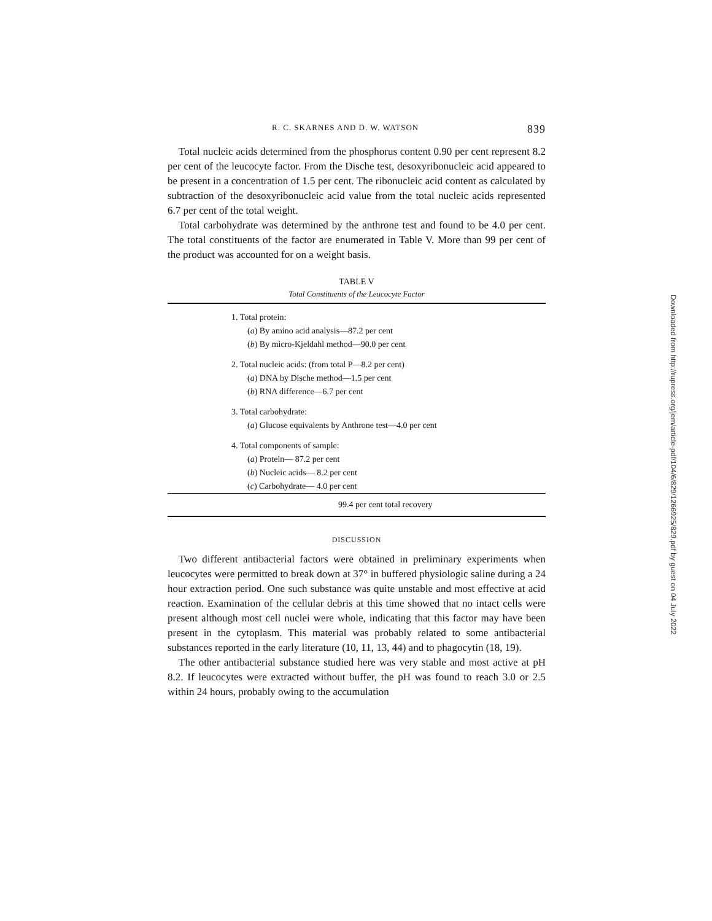R. C. SKARNES AND D. W. WATSON 839
Total nucleic acids determined from the phosphorus content 0.90 per cent represent 8.2 per cent of the leucocyte factor. From the Dische test, desoxyribonucleic acid appeared to be present in a concentration of 1.5 per cent. The ribonucleic acid content as calculated by subtraction of the desoxyribonucleic acid value from the total nucleic acids represented 6.7 per cent of the total weight.
Total carbohydrate was determined by the anthrone test and found to be 4.0 per cent. The total constituents of the factor are enumerated in Table V. More than 99 per cent of the product was accounted for on a weight basis.
TABLE V
Total Constituents of the Leucocyte Factor
| 1. Total protein: |
| ( a ) By amino acid analysis—87.2 per cent |
| ( b ) By micro-Kjeldahl method—90.0 per cent |
| 2. Total nucleic acids: (from total P—8.2 per cent) |
| ( a ) DNA by Dische method—1.5 per cent |
| ( b ) RNA difference—6.7 per cent |
| 3. Total carbohydrate: |
| ( a ) Glucose equivalents by Anthrone test—4.0 per cent |
| 4. Total components of sample: |
| ( a ) Protein— 87.2 per cent |
| ( b ) Nucleic acids— 8.2 per cent |
| ( c ) Carbohydrate— 4.0 per cent |
| 99.4 per cent total recovery |
DISCUSSION
Two different antibacterial factors were obtained in preliminary experiments when leucocytes were permitted to break down at 37° in buffered physiologic saline during a 24 hour extraction period. One such substance was quite unstable and most effective at acid reaction. Examination of the cellular debris at this time showed that no intact cells were present although most cell nuclei were whole, indicating that this factor may have been present in the cytoplasm. This material was probably related to some antibacterial substances reported in the early literature (10, 11, 13, 44) and to phagocytin (18, 19).
The other antibacterial substance studied here was very stable and most active at pH 8.2. If leucocytes were extracted without buffer, the pH was found to reach 3.0 or 2.5 within 24 hours, probably owing to the accumulation
Downloaded from http://rupress.org/jem/article-pdf/104/6/829/1266925/829.pdf by guest on 04 July 2022